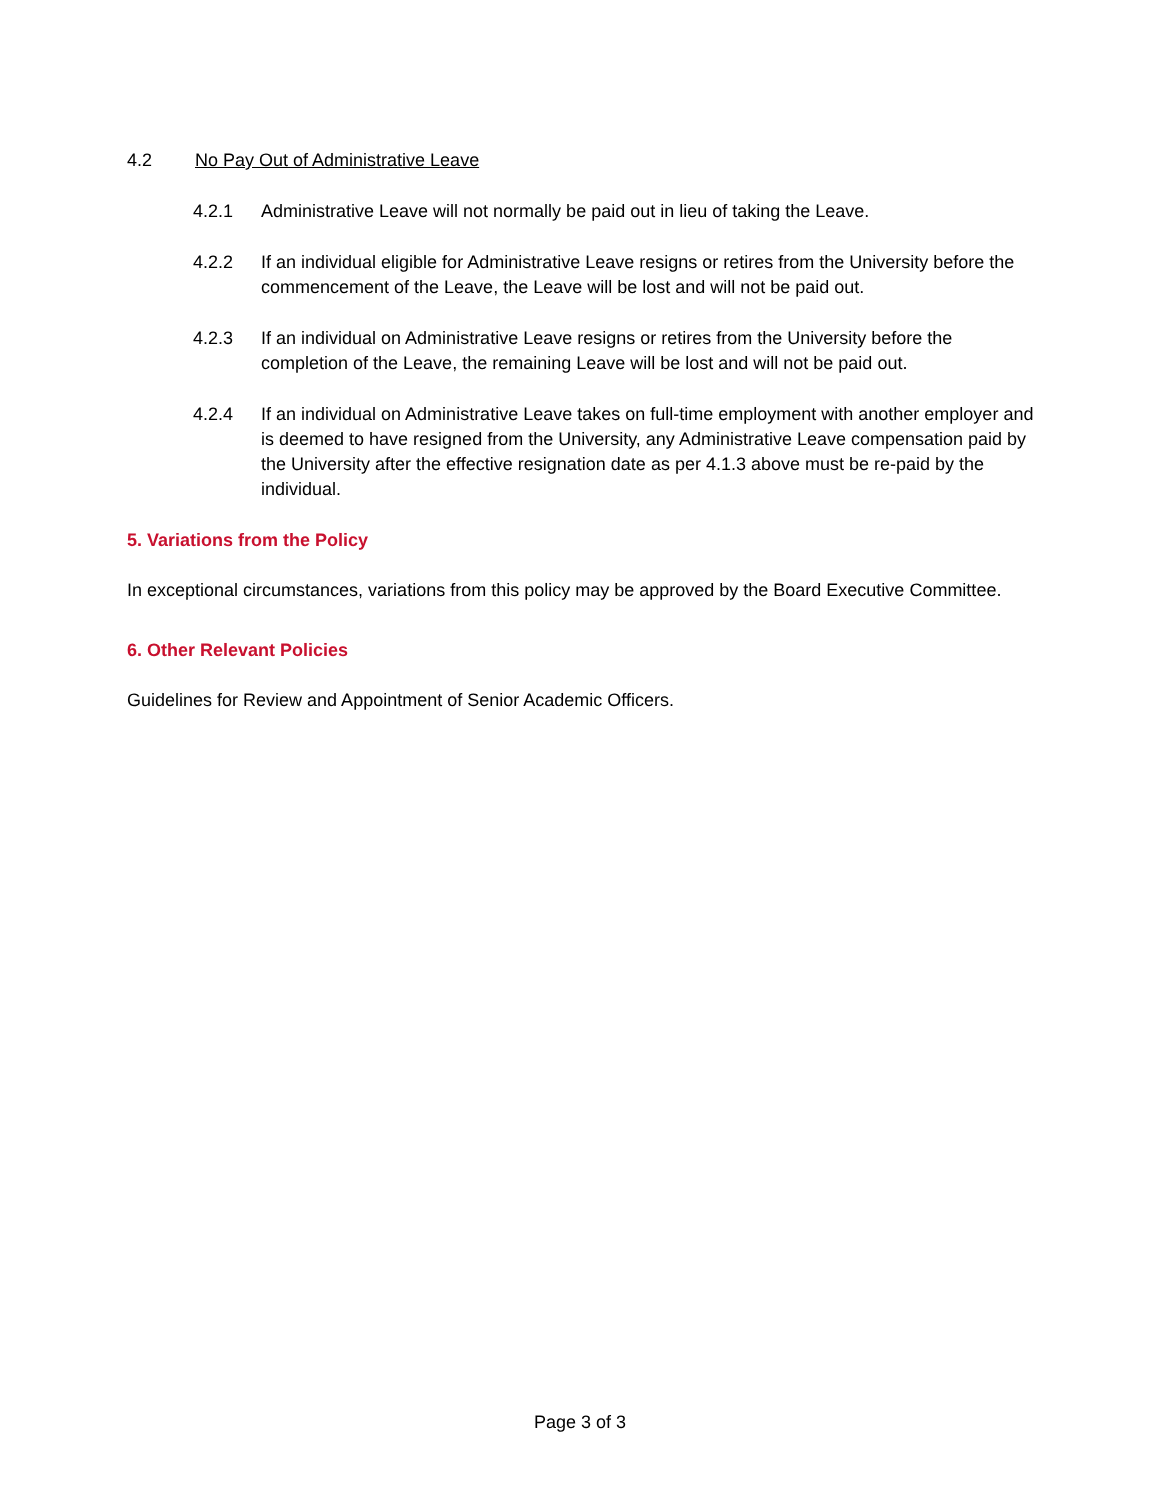4.2 No Pay Out of Administrative Leave
4.2.1 Administrative Leave will not normally be paid out in lieu of taking the Leave.
4.2.2 If an individual eligible for Administrative Leave resigns or retires from the University before the commencement of the Leave, the Leave will be lost and will not be paid out.
4.2.3 If an individual on Administrative Leave resigns or retires from the University before the completion of the Leave, the remaining Leave will be lost and will not be paid out.
4.2.4 If an individual on Administrative Leave takes on full-time employment with another employer and is deemed to have resigned from the University, any Administrative Leave compensation paid by the University after the effective resignation date as per 4.1.3 above must be re-paid by the individual.
5. Variations from the Policy
In exceptional circumstances, variations from this policy may be approved by the Board Executive Committee.
6. Other Relevant Policies
Guidelines for Review and Appointment of Senior Academic Officers.
Page 3 of 3